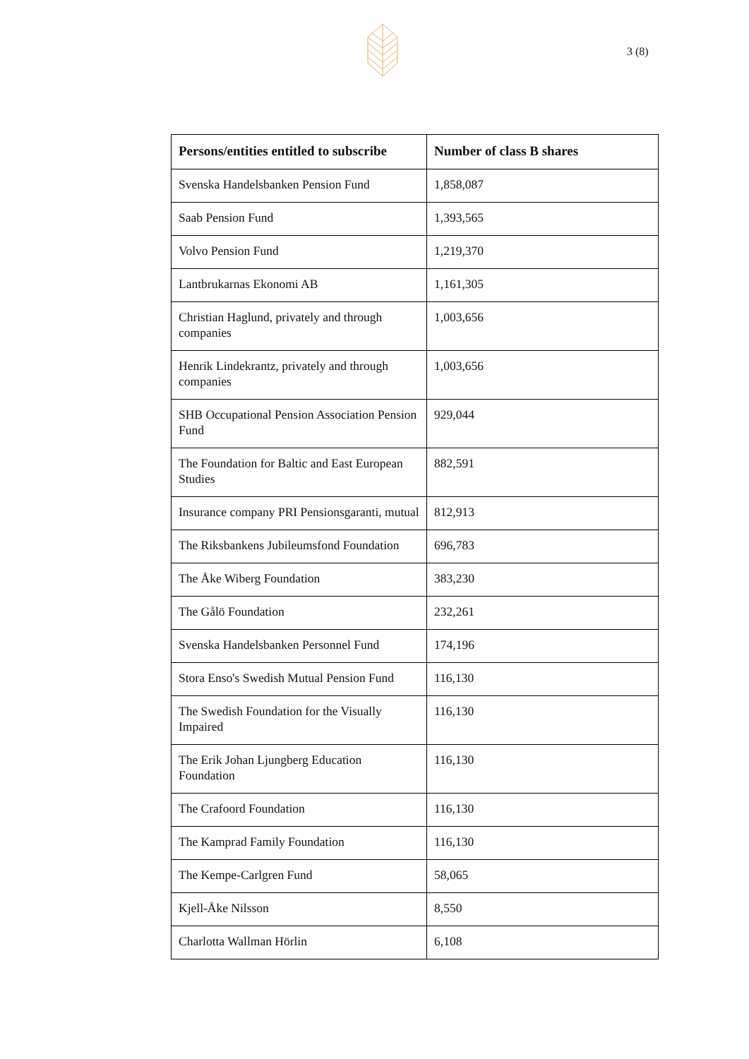3 (8)
| Persons/entities entitled to subscribe | Number of class B shares |
| --- | --- |
| Svenska Handelsbanken Pension Fund | 1,858,087 |
| Saab Pension Fund | 1,393,565 |
| Volvo Pension Fund | 1,219,370 |
| Lantbrukarnas Ekonomi AB | 1,161,305 |
| Christian Haglund, privately and through companies | 1,003,656 |
| Henrik Lindekrantz, privately and through companies | 1,003,656 |
| SHB Occupational Pension Association Pension Fund | 929,044 |
| The Foundation for Baltic and East European Studies | 882,591 |
| Insurance company PRI Pensionsgaranti, mutual | 812,913 |
| The Riksbankens Jubileumsfond Foundation | 696,783 |
| The Åke Wiberg Foundation | 383,230 |
| The Gålö Foundation | 232,261 |
| Svenska Handelsbanken Personnel Fund | 174,196 |
| Stora Enso's Swedish Mutual Pension Fund | 116,130 |
| The Swedish Foundation for the Visually Impaired | 116,130 |
| The Erik Johan Ljungberg Education Foundation | 116,130 |
| The Crafoord Foundation | 116,130 |
| The Kamprad Family Foundation | 116,130 |
| The Kempe-Carlgren Fund | 58,065 |
| Kjell-Åke Nilsson | 8,550 |
| Charlotta Wallman Hörlin | 6,108 |